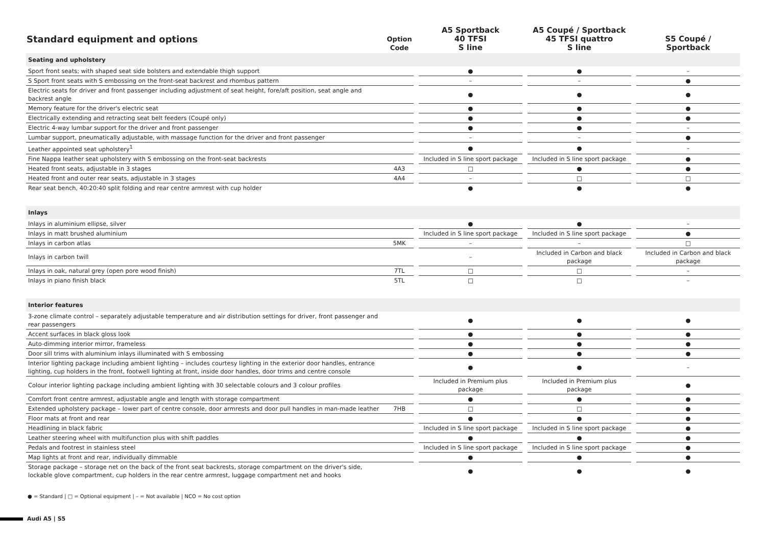| Standard equipment and options | Option Code | | A5 Sportback 40 TFSI S line | | A5 Coupé / Sportback 45 TFSI quattro S line | | S5 Coupé / Sportback |
| --- | --- | --- | --- | --- | --- | --- | --- |
| Seating and upholstery | | | | | | | |
| Sport front seats; with shaped seat side bolsters and extendable thigh support | | | ● | | ● | | – |
| S Sport front seats with S embossing on the front-seat backrest and rhombus pattern | | | – | | – | | ● |
| Electric seats for driver and front passenger including adjustment of seat height, fore/aft position, seat angle and backrest angle | | | ● | | ● | | ● |
| Memory feature for the driver's electric seat | | | ● | | ● | | ● |
| Electrically extending and retracting seat belt feeders (Coupé only) | | | ● | | ● | | ● |
| Electric 4-way lumbar support for the driver and front passenger | | | ● | | ● | | – |
| Lumbar support, pneumatically adjustable, with massage function for the driver and front passenger | | | – | | – | | ● |
| Leather appointed seat upholstery<sup>1</sup> | | | ● | | ● | | – |
| Fine Nappa leather seat upholstery with S embossing on the front-seat backrests | | | Included in S line sport package | | Included in S line sport package | | ● |
| Heated front seats, adjustable in 3 stages | 4A3 | | □ | | ● | | ● |
| Heated front and outer rear seats, adjustable in 3 stages | 4A4 | | – | | □ | | □ |
| Rear seat bench, 40:20:40 split folding and rear centre armrest with cup holder | | | ● | | ● | | ● |
| Inlays | | | | | | | |
| Inlays in aluminium ellipse, silver | | | ● | | ● | | – |
| Inlays in matt brushed aluminium | | | Included in S line sport package | | Included in S line sport package | | ● |
| Inlays in carbon atlas | 5MK | | – | | – | | □ |
| Inlays in carbon twill | | | – | | Included in Carbon and black package | | Included in Carbon and black package |
| Inlays in oak, natural grey (open pore wood finish) | 7TL | | □ | | □ | | – |
| Inlays in piano finish black | 5TL | | □ | | □ | | – |
| Interior features | | | | | | | |
| 3-zone climate control – separately adjustable temperature and air distribution settings for driver, front passenger and rear passengers | | | ● | | ● | | ● |
| Accent surfaces in black gloss look | | | ● | | ● | | ● |
| Auto-dimming interior mirror, frameless | | | ● | | ● | | ● |
| Door sill trims with aluminium inlays illuminated with S embossing | | | ● | | ● | | ● |
| Interior lighting package including ambient lighting – includes courtesy lighting in the exterior door handles, entrance lighting, cup holders in the front, footwell lighting at front, inside door handles, door trims and centre console | | | ● | | ● | | – |
| Colour interior lighting package including ambient lighting with 30 selectable colours and 3 colour profiles | | | Included in Premium plus package | | Included in Premium plus package | | ● |
| Comfort front centre armrest, adjustable angle and length with storage compartment | | | ● | | ● | | ● |
| Extended upholstery package – lower part of centre console, door armrests and door pull handles in man-made leather | 7HB | | □ | | □ | | ● |
| Floor mats at front and rear | | | ● | | ● | | ● |
| Headlining in black fabric | | | Included in S line sport package | | Included in S line sport package | | ● |
| Leather steering wheel with multifunction plus with shift paddles | | | ● | | ● | | ● |
| Pedals and footrest in stainless steel | | | Included in S line sport package | | Included in S line sport package | | ● |
| Map lights at front and rear, individually dimmable | | | ● | | ● | | ● |
| Storage package – storage net on the back of the front seat backrests, storage compartment on the driver's side, lockable glove compartment, cup holders in the rear centre armrest, luggage compartment net and hooks | | | ● | | ● | | ● |
● = Standard | □ = Optional equipment | – = Not available | NCO = No cost option
Audi A5 | S5